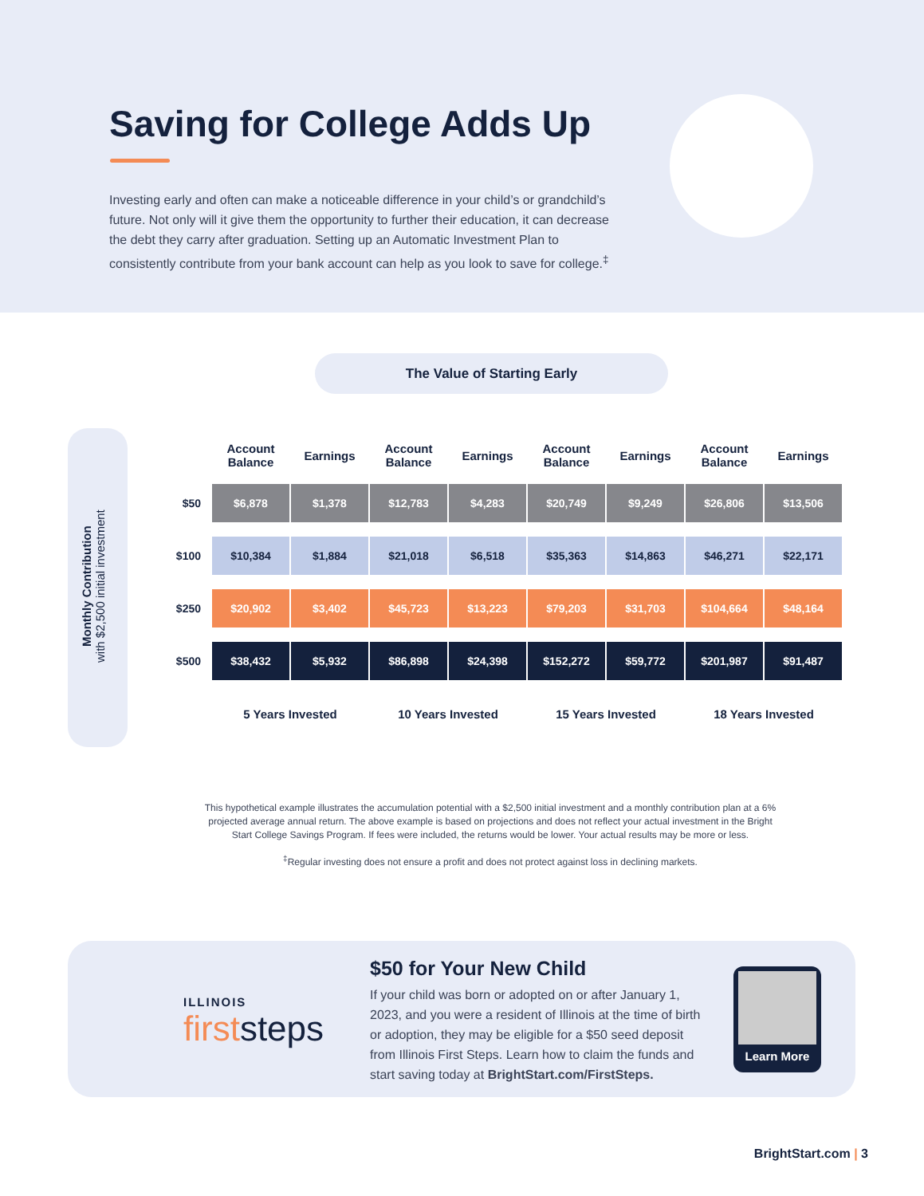Saving for College Adds Up
Investing early and often can make a noticeable difference in your child’s or grandchild’s future. Not only will it give them the opportunity to further their education, it can decrease the debt they carry after graduation. Setting up an Automatic Investment Plan to consistently contribute from your bank account can help as you look to save for college.<sup>‡</sup>
The Value of Starting Early
Monthly Contribution
with $2,500 initial investment
| | Account Balance | Earnings | Account Balance | Earnings | Account Balance | Earnings | Account Balance | Earnings |
| --- | --- | --- | --- | --- | --- | --- | --- | --- |
| $50 | $6,878 | $1,378 | $12,783 | $4,283 | $20,749 | $9,249 | $26,806 | $13,506 |
| $100 | $10,384 | $1,884 | $21,018 | $6,518 | $35,363 | $14,863 | $46,271 | $22,171 |
| $250 | $20,902 | $3,402 | $45,723 | $13,223 | $79,203 | $31,703 | $104,664 | $48,164 |
| $500 | $38,432 | $5,932 | $86,898 | $24,398 | $152,272 | $59,772 | $201,987 | $91,487 |
| | 5 Years Invested | | 10 Years Invested | | 15 Years Invested | | 18 Years Invested | |
This hypothetical example illustrates the accumulation potential with a $2,500 initial investment and a monthly contribution plan at a 6% projected average annual return. The above example is based on projections and does not reflect your actual investment in the Bright Start College Savings Program. If fees were included, the returns would be lower. Your actual results may be more or less.
<sup>‡</sup> Regular investing does not ensure a profit and does not protect against loss in declining markets.
ILLINOIS
firststeps
$50 for Your New Child
If your child was born or adopted on or after January 1, 2023, and you were a resident of Illinois at the time of birth or adoption, they may be eligible for a $50 seed deposit from Illinois First Steps. Learn how to claim the funds and start saving today at BrightStart.com/FirstSteps.
Learn More
BrightStart.com | 3